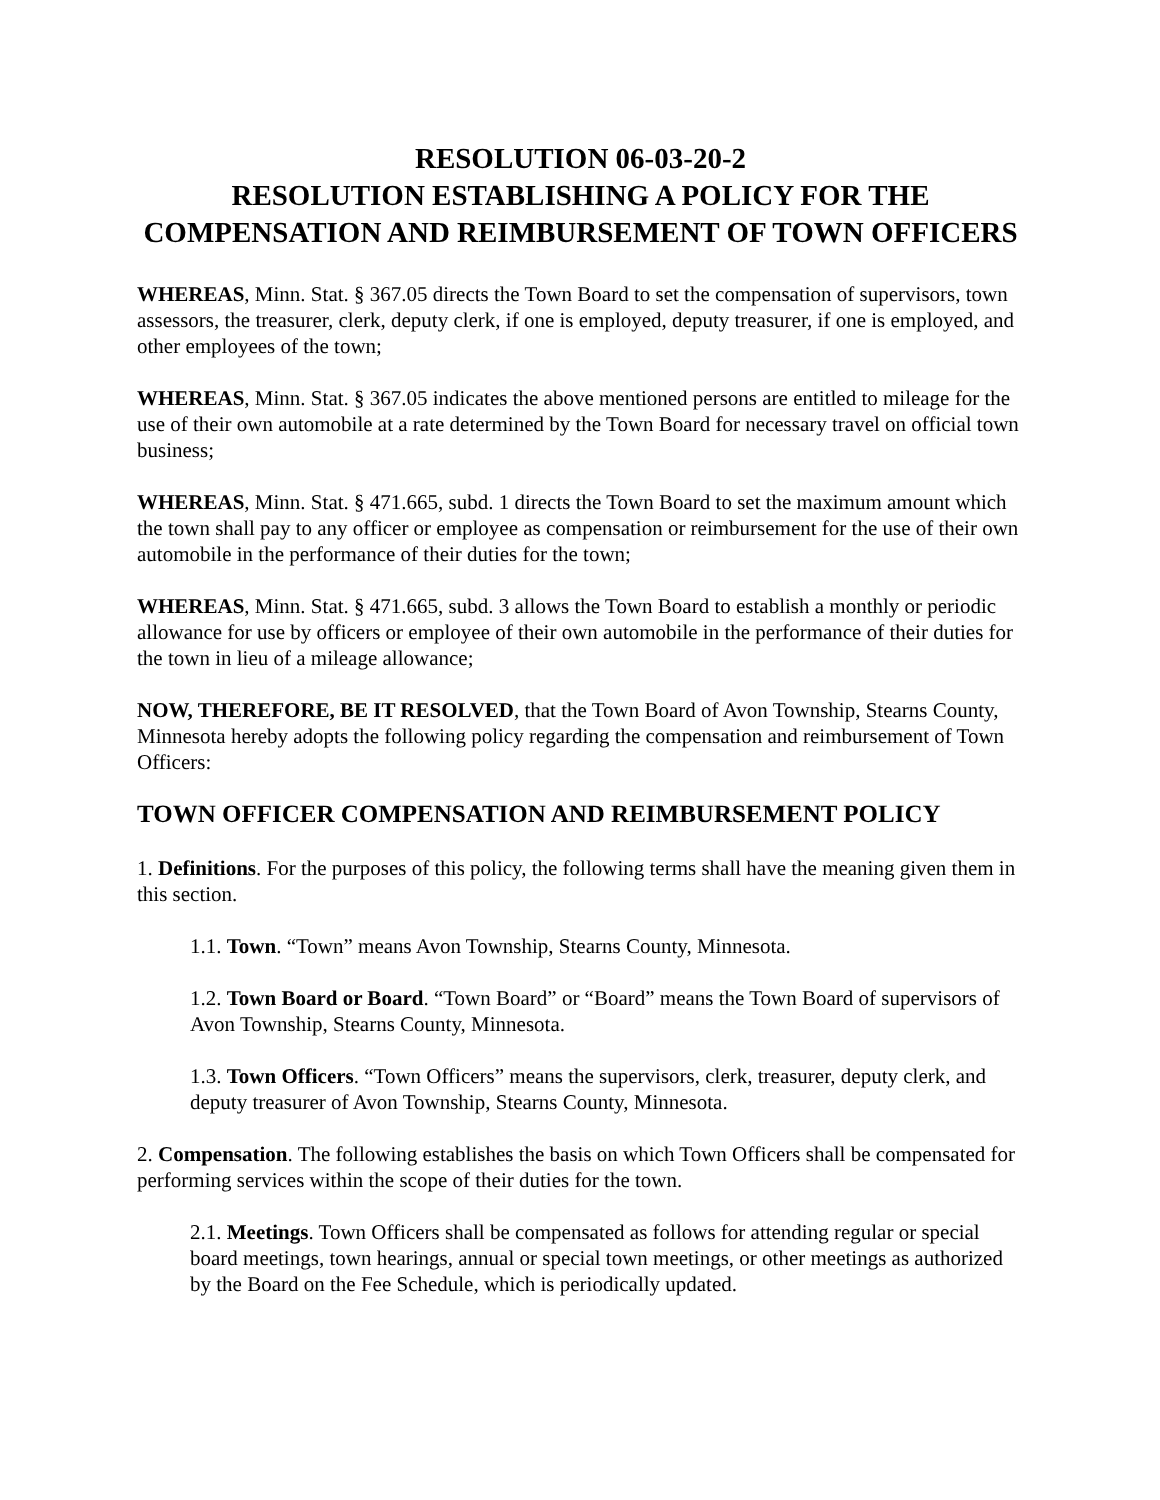RESOLUTION 06-03-20-2
RESOLUTION ESTABLISHING A POLICY FOR THE COMPENSATION AND REIMBURSEMENT OF TOWN OFFICERS
WHEREAS, Minn. Stat. § 367.05 directs the Town Board to set the compensation of supervisors, town assessors, the treasurer, clerk, deputy clerk, if one is employed, deputy treasurer, if one is employed, and other employees of the town;
WHEREAS, Minn. Stat. § 367.05 indicates the above mentioned persons are entitled to mileage for the use of their own automobile at a rate determined by the Town Board for necessary travel on official town business;
WHEREAS, Minn. Stat. § 471.665, subd. 1 directs the Town Board to set the maximum amount which the town shall pay to any officer or employee as compensation or reimbursement for the use of their own automobile in the performance of their duties for the town;
WHEREAS, Minn. Stat. § 471.665, subd. 3 allows the Town Board to establish a monthly or periodic allowance for use by officers or employee of their own automobile in the performance of their duties for the town in lieu of a mileage allowance;
NOW, THEREFORE, BE IT RESOLVED, that the Town Board of Avon Township, Stearns County, Minnesota hereby adopts the following policy regarding the compensation and reimbursement of Town Officers:
TOWN OFFICER COMPENSATION AND REIMBURSEMENT POLICY
1. Definitions. For the purposes of this policy, the following terms shall have the meaning given them in this section.
1.1. Town. “Town” means Avon Township, Stearns County, Minnesota.
1.2. Town Board or Board. “Town Board” or “Board” means the Town Board of supervisors of Avon Township, Stearns County, Minnesota.
1.3. Town Officers. “Town Officers” means the supervisors, clerk, treasurer, deputy clerk, and deputy treasurer of Avon Township, Stearns County, Minnesota.
2. Compensation. The following establishes the basis on which Town Officers shall be compensated for performing services within the scope of their duties for the town.
2.1. Meetings. Town Officers shall be compensated as follows for attending regular or special board meetings, town hearings, annual or special town meetings, or other meetings as authorized by the Board on the Fee Schedule, which is periodically updated.